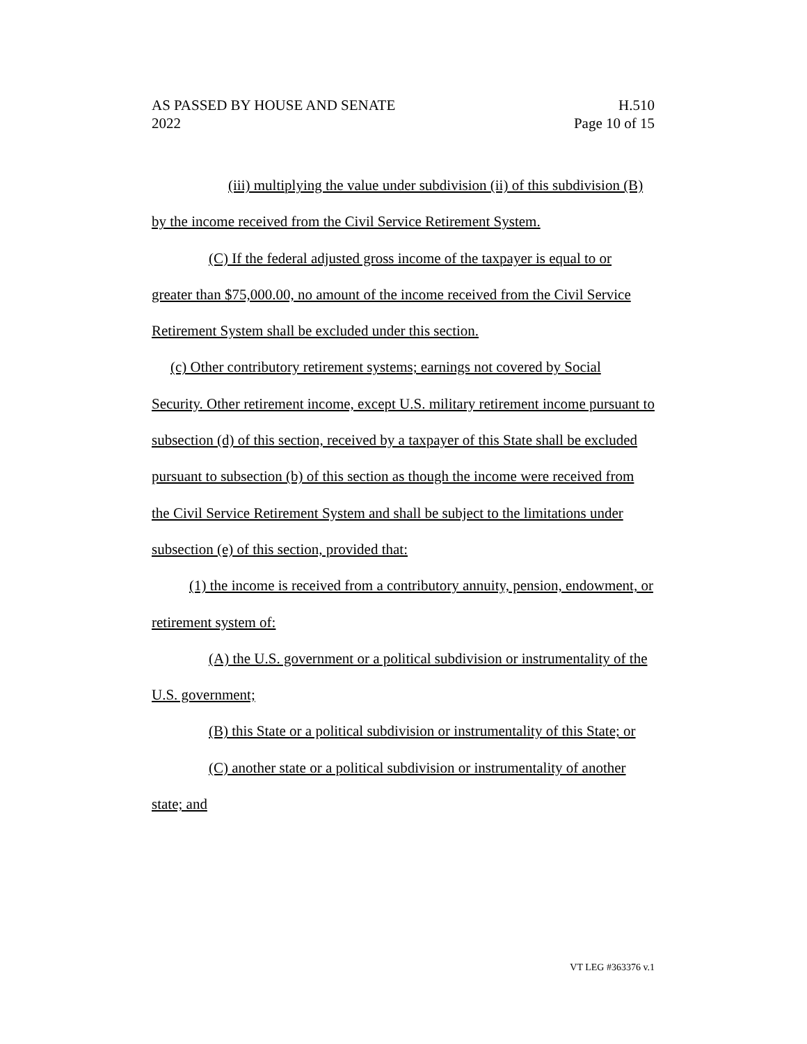AS PASSED BY HOUSE AND SENATE H.510
2022 Page 10 of 15
(iii) multiplying the value under subdivision (ii) of this subdivision (B) by the income received from the Civil Service Retirement System.
(C) If the federal adjusted gross income of the taxpayer is equal to or greater than $75,000.00, no amount of the income received from the Civil Service Retirement System shall be excluded under this section.
(c) Other contributory retirement systems; earnings not covered by Social Security. Other retirement income, except U.S. military retirement income pursuant to subsection (d) of this section, received by a taxpayer of this State shall be excluded pursuant to subsection (b) of this section as though the income were received from the Civil Service Retirement System and shall be subject to the limitations under subsection (e) of this section, provided that:
(1) the income is received from a contributory annuity, pension, endowment, or retirement system of:
(A) the U.S. government or a political subdivision or instrumentality of the U.S. government;
(B) this State or a political subdivision or instrumentality of this State; or
(C) another state or a political subdivision or instrumentality of another state; and
VT LEG #363376 v.1